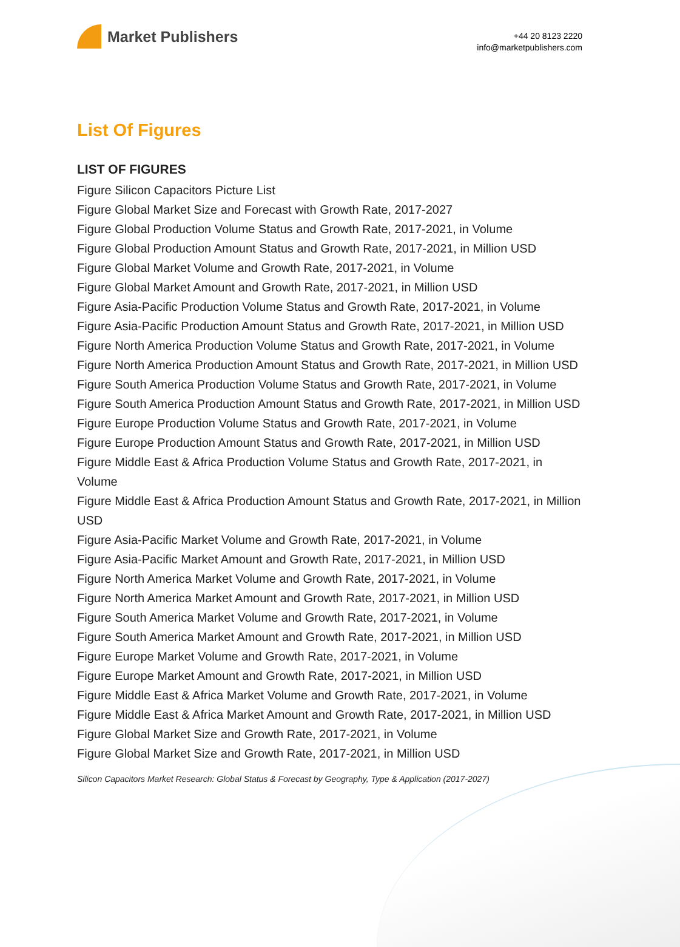Market Publishers
+44 20 8123 2220
info@marketpublishers.com
List Of Figures
LIST OF FIGURES
Figure Silicon Capacitors Picture List
Figure Global Market Size and Forecast with Growth Rate, 2017-2027
Figure Global Production Volume Status and Growth Rate, 2017-2021, in Volume
Figure Global Production Amount Status and Growth Rate, 2017-2021, in Million USD
Figure Global Market Volume and Growth Rate, 2017-2021, in Volume
Figure Global Market Amount and Growth Rate, 2017-2021, in Million USD
Figure Asia-Pacific Production Volume Status and Growth Rate, 2017-2021, in Volume
Figure Asia-Pacific Production Amount Status and Growth Rate, 2017-2021, in Million USD
Figure North America Production Volume Status and Growth Rate, 2017-2021, in Volume
Figure North America Production Amount Status and Growth Rate, 2017-2021, in Million USD
Figure South America Production Volume Status and Growth Rate, 2017-2021, in Volume
Figure South America Production Amount Status and Growth Rate, 2017-2021, in Million USD
Figure Europe Production Volume Status and Growth Rate, 2017-2021, in Volume
Figure Europe Production Amount Status and Growth Rate, 2017-2021, in Million USD
Figure Middle East & Africa Production Volume Status and Growth Rate, 2017-2021, in Volume
Figure Middle East & Africa Production Amount Status and Growth Rate, 2017-2021, in Million USD
Figure Asia-Pacific Market Volume and Growth Rate, 2017-2021, in Volume
Figure Asia-Pacific Market Amount and Growth Rate, 2017-2021, in Million USD
Figure North America Market Volume and Growth Rate, 2017-2021, in Volume
Figure North America Market Amount and Growth Rate, 2017-2021, in Million USD
Figure South America Market Volume and Growth Rate, 2017-2021, in Volume
Figure South America Market Amount and Growth Rate, 2017-2021, in Million USD
Figure Europe Market Volume and Growth Rate, 2017-2021, in Volume
Figure Europe Market Amount and Growth Rate, 2017-2021, in Million USD
Figure Middle East & Africa Market Volume and Growth Rate, 2017-2021, in Volume
Figure Middle East & Africa Market Amount and Growth Rate, 2017-2021, in Million USD
Figure Global Market Size and Growth Rate, 2017-2021, in Volume
Figure Global Market Size and Growth Rate, 2017-2021, in Million USD
Silicon Capacitors Market Research: Global Status & Forecast by Geography, Type & Application (2017-2027)